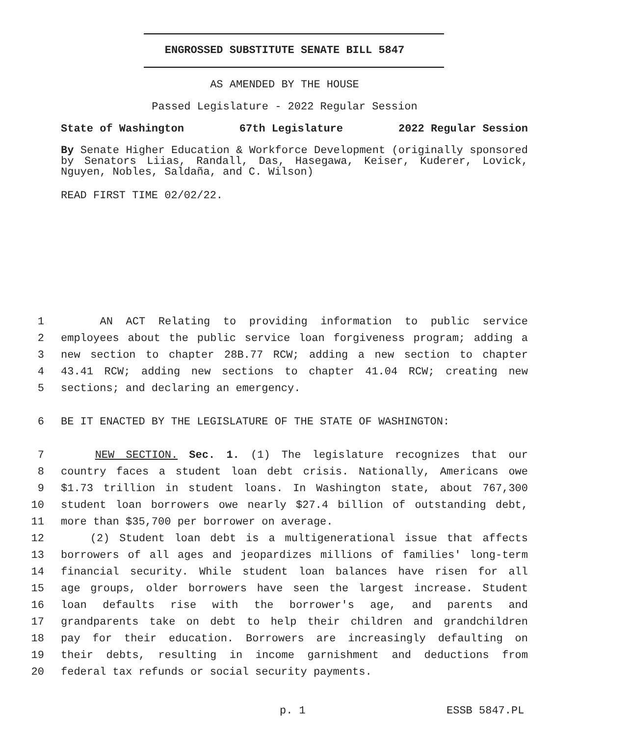ENGROSSED SUBSTITUTE SENATE BILL 5847
AS AMENDED BY THE HOUSE
Passed Legislature - 2022 Regular Session
State of Washington 67th Legislature 2022 Regular Session
By Senate Higher Education & Workforce Development (originally sponsored by Senators Liias, Randall, Das, Hasegawa, Keiser, Kuderer, Lovick, Nguyen, Nobles, Saldaña, and C. Wilson)
READ FIRST TIME 02/02/22.
1 AN ACT Relating to providing information to public service
2 employees about the public service loan forgiveness program; adding a
3 new section to chapter 28B.77 RCW; adding a new section to chapter
4 43.41 RCW; adding new sections to chapter 41.04 RCW; creating new
5 sections; and declaring an emergency.
6 BE IT ENACTED BY THE LEGISLATURE OF THE STATE OF WASHINGTON:
7 NEW SECTION. Sec. 1. (1) The legislature recognizes that our
8 country faces a student loan debt crisis. Nationally, Americans owe
9 $1.73 trillion in student loans. In Washington state, about 767,300
10 student loan borrowers owe nearly $27.4 billion of outstanding debt,
11 more than $35,700 per borrower on average.
12 (2) Student loan debt is a multigenerational issue that affects
13 borrowers of all ages and jeopardizes millions of families' long-term
14 financial security. While student loan balances have risen for all
15 age groups, older borrowers have seen the largest increase. Student
16 loan defaults rise with the borrower's age, and parents and
17 grandparents take on debt to help their children and grandchildren
18 pay for their education. Borrowers are increasingly defaulting on
19 their debts, resulting in income garnishment and deductions from
20 federal tax refunds or social security payments.
p. 1 ESSB 5847.PL